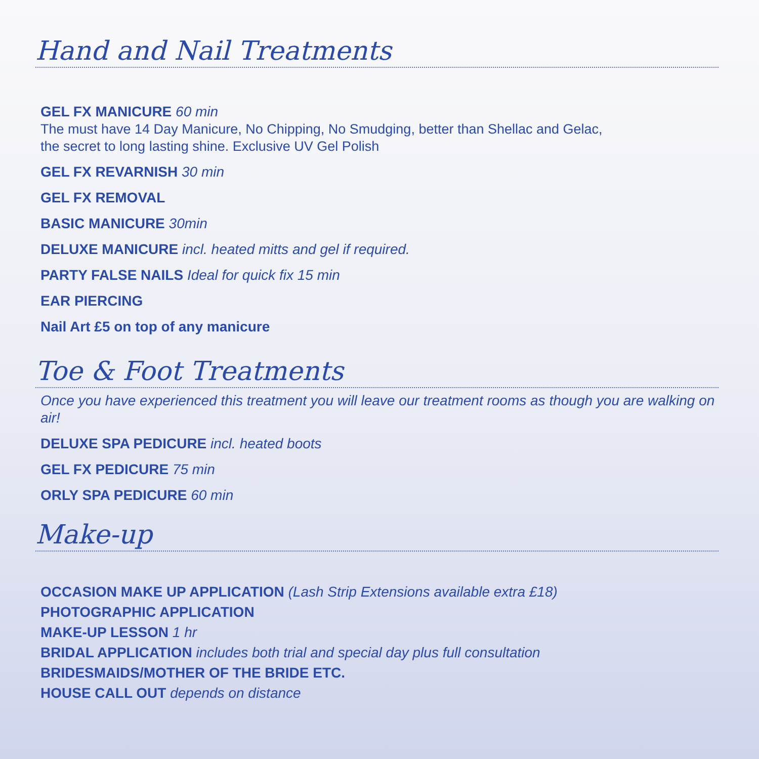Hand and Nail Treatments
GEL FX MANICURE 60 min
The must have 14 Day Manicure, No Chipping, No Smudging, better than Shellac and Gelac,
the secret to long lasting shine. Exclusive UV Gel Polish
GEL FX REVARNISH 30 min
GEL FX REMOVAL
BASIC MANICURE 30min
DELUXE MANICURE incl. heated mitts and gel if required.
PARTY FALSE NAILS Ideal for quick fix 15 min
EAR PIERCING
Nail Art £5 on top of any manicure
Toe & Foot Treatments
Once you have experienced this treatment you will leave our treatment rooms as though you are walking on air!
DELUXE SPA PEDICURE incl. heated boots
GEL FX PEDICURE 75 min
ORLY SPA PEDICURE 60 min
Make-up
OCCASION MAKE UP APPLICATION (Lash Strip Extensions available extra £18)
PHOTOGRAPHIC APPLICATION
MAKE-UP LESSON 1 hr
BRIDAL APPLICATION includes both trial and special day plus full consultation
BRIDESMAIDS/MOTHER OF THE BRIDE ETC.
HOUSE CALL OUT depends on distance